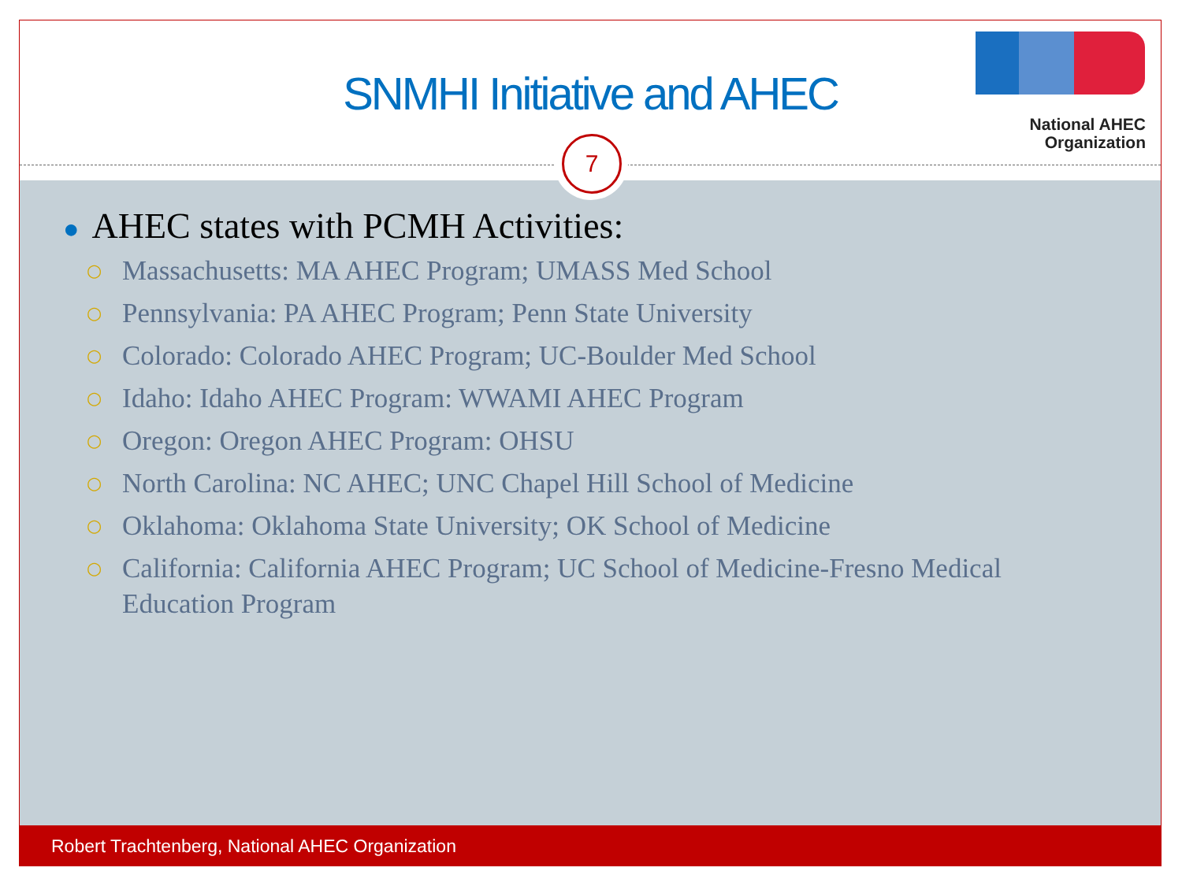SNMHI Initiative and AHEC
National AHEC
Organization
7
● AHEC states with PCMH Activities:
○ Massachusetts: MA AHEC Program; UMASS Med School
○ Pennsylvania: PA AHEC Program; Penn State University
○ Colorado: Colorado AHEC Program; UC-Boulder Med School
○ Idaho: Idaho AHEC Program: WWAMI AHEC Program
○ Oregon: Oregon AHEC Program: OHSU
○ North Carolina: NC AHEC; UNC Chapel Hill School of Medicine
○ Oklahoma: Oklahoma State University; OK School of Medicine
○ California: California AHEC Program; UC School of Medicine-Fresno Medical Education Program
Robert Trachtenberg, National AHEC Organization